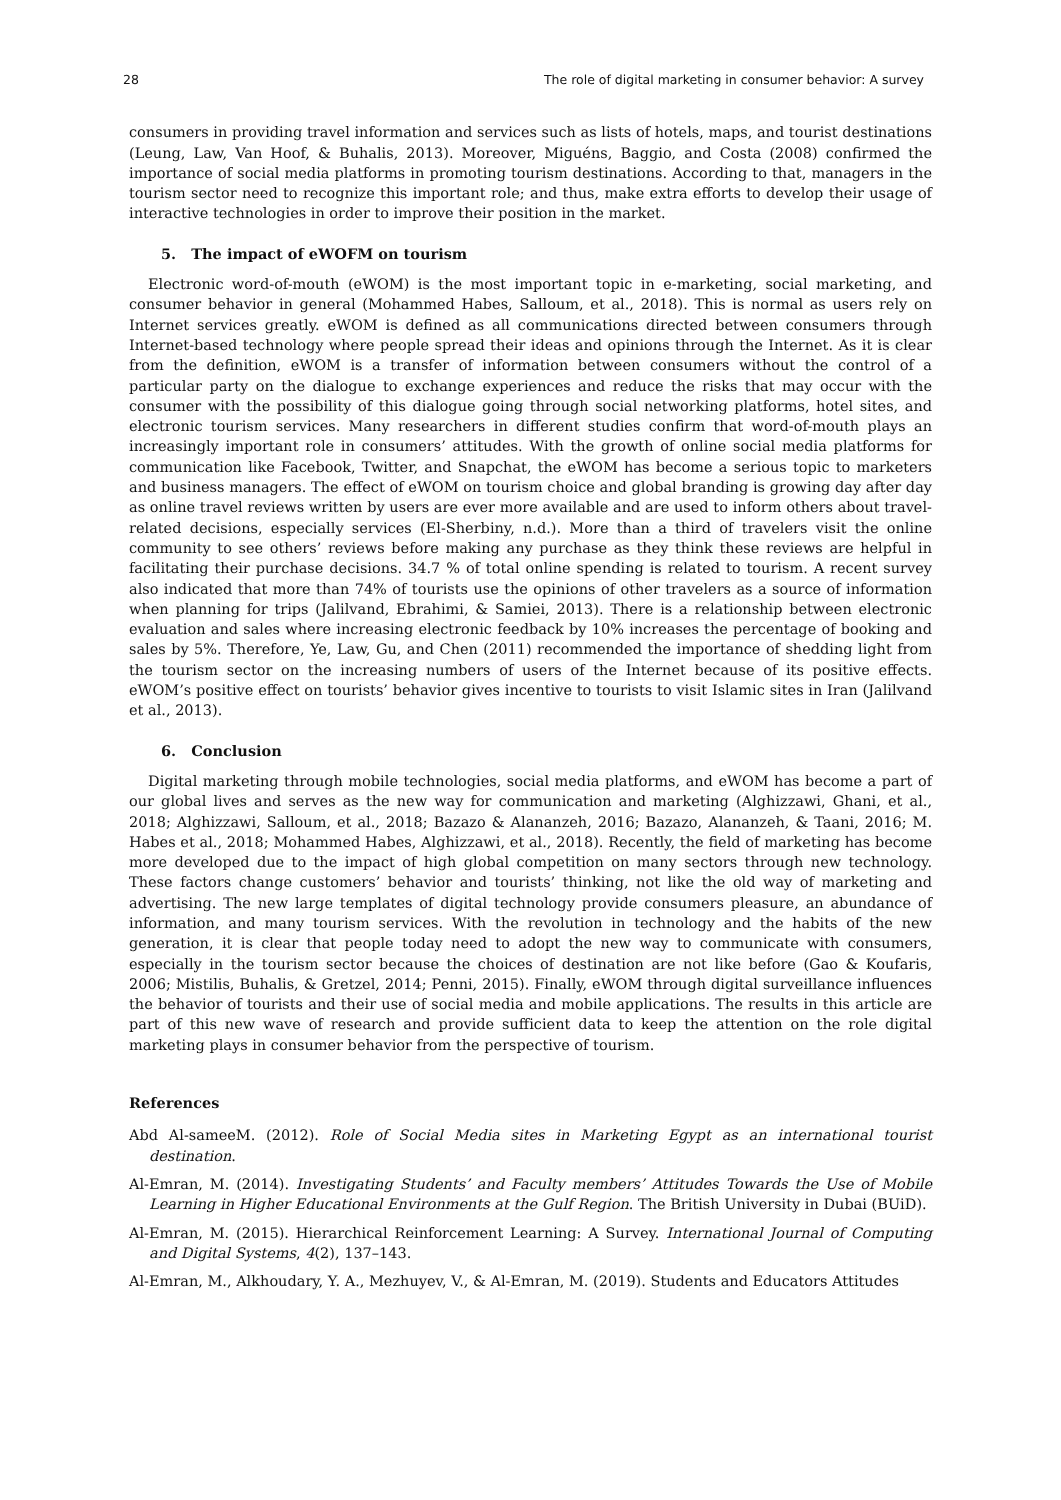28 The role of digital marketing in consumer behavior: A survey
consumers in providing travel information and services such as lists of hotels, maps, and tourist destinations (Leung, Law, Van Hoof, & Buhalis, 2013). Moreover, Miguéns, Baggio, and Costa (2008) confirmed the importance of social media platforms in promoting tourism destinations. According to that, managers in the tourism sector need to recognize this important role; and thus, make extra efforts to develop their usage of interactive technologies in order to improve their position in the market.
5. The impact of eWOFM on tourism
Electronic word-of-mouth (eWOM) is the most important topic in e-marketing, social marketing, and consumer behavior in general (Mohammed Habes, Salloum, et al., 2018). This is normal as users rely on Internet services greatly. eWOM is defined as all communications directed between consumers through Internet-based technology where people spread their ideas and opinions through the Internet. As it is clear from the definition, eWOM is a transfer of information between consumers without the control of a particular party on the dialogue to exchange experiences and reduce the risks that may occur with the consumer with the possibility of this dialogue going through social networking platforms, hotel sites, and electronic tourism services. Many researchers in different studies confirm that word-of-mouth plays an increasingly important role in consumers’ attitudes. With the growth of online social media platforms for communication like Facebook, Twitter, and Snapchat, the eWOM has become a serious topic to marketers and business managers. The effect of eWOM on tourism choice and global branding is growing day after day as online travel reviews written by users are ever more available and are used to inform others about travel-related decisions, especially services (El-Sherbiny, n.d.). More than a third of travelers visit the online community to see others’ reviews before making any purchase as they think these reviews are helpful in facilitating their purchase decisions. 34.7 % of total online spending is related to tourism. A recent survey also indicated that more than 74% of tourists use the opinions of other travelers as a source of information when planning for trips (Jalilvand, Ebrahimi, & Samiei, 2013). There is a relationship between electronic evaluation and sales where increasing electronic feedback by 10% increases the percentage of booking and sales by 5%. Therefore, Ye, Law, Gu, and Chen (2011) recommended the importance of shedding light from the tourism sector on the increasing numbers of users of the Internet because of its positive effects. eWOM’s positive effect on tourists’ behavior gives incentive to tourists to visit Islamic sites in Iran (Jalilvand et al., 2013).
6. Conclusion
Digital marketing through mobile technologies, social media platforms, and eWOM has become a part of our global lives and serves as the new way for communication and marketing (Alghizzawi, Ghani, et al., 2018; Alghizzawi, Salloum, et al., 2018; Bazazo & Alananzeh, 2016; Bazazo, Alananzeh, & Taani, 2016; M. Habes et al., 2018; Mohammed Habes, Alghizzawi, et al., 2018). Recently, the field of marketing has become more developed due to the impact of high global competition on many sectors through new technology. These factors change customers’ behavior and tourists’ thinking, not like the old way of marketing and advertising. The new large templates of digital technology provide consumers pleasure, an abundance of information, and many tourism services. With the revolution in technology and the habits of the new generation, it is clear that people today need to adopt the new way to communicate with consumers, especially in the tourism sector because the choices of destination are not like before (Gao & Koufaris, 2006; Mistilis, Buhalis, & Gretzel, 2014; Penni, 2015). Finally, eWOM through digital surveillance influences the behavior of tourists and their use of social media and mobile applications. The results in this article are part of this new wave of research and provide sufficient data to keep the attention on the role digital marketing plays in consumer behavior from the perspective of tourism.
References
Abd Al-sameeM. (2012). Role of Social Media sites in Marketing Egypt as an international tourist destination.
Al-Emran, M. (2014). Investigating Students’ and Faculty members’ Attitudes Towards the Use of Mobile Learning in Higher Educational Environments at the Gulf Region. The British University in Dubai (BUiD).
Al-Emran, M. (2015). Hierarchical Reinforcement Learning: A Survey. International Journal of Computing and Digital Systems, 4(2), 137–143.
Al-Emran, M., Alkhoudary, Y. A., Mezhuyev, V., & Al-Emran, M. (2019). Students and Educators Attitudes